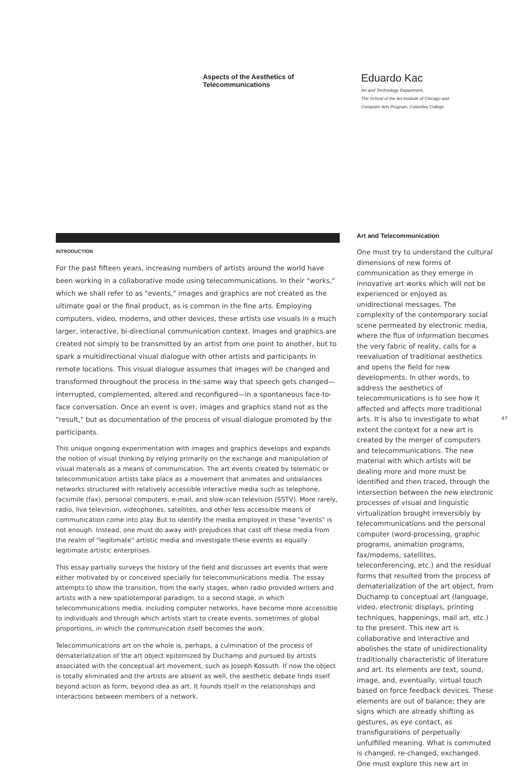Aspects of the Aesthetics of
Telecommunications
Eduardo Kac
Art and Technology Department,
The School of the Art Institute of Chicago and
Computer Arts Program, Columbia College
INTRODUCTION
For the past fifteen years, increasing numbers of artists around the world have been working in a collaborative mode using telecommunications. In their "works," which we shall refer to as "events," images and graphics are not created as the ultimate goal or the final product, as is common in the fine arts. Employing computers, video, modems, and other devices, these artists use visuals in a much larger, interactive, bi-directional communication context. Images and graphics are created not simply to be transmitted by an artist from one point to another, but to spark a multidirectional visual dialogue with other artists and participants in remote locations. This visual dialogue assumes that images will be changed and transformed throughout the process in the same way that speech gets changed—interrupted, complemented, altered and reconfigured—in a spontaneous face-to-face conversation. Once an event is over, images and graphics stand not as the "result," but as documentation of the process of visual dialogue promoted by the participants.
This unique ongoing experimentation with images and graphics develops and expands the notion of visual thinking by relying primarily on the exchange and manipulation of visual materials as a means of communication. The art events created by telematic or telecommunication artists take place as a movement that animates and unbalances networks structured with relatively accessible interactive media such as telephone, facsimile (fax), personal computers, e-mail, and slow-scan television (SSTV). More rarely, radio, live television, videophones, satellites, and other less accessible means of communication come into play. But to identify the media employed in these "events" is not enough. Instead, one must do away with prejudices that cast off these media from the realm of "legitimate" artistic media and investigate these events as equally legitimate artistic enterprises.
This essay partially surveys the history of the field and discusses art events that were either motivated by or conceived specially for telecommunications media. The essay attempts to show the transition, from the early stages, when radio provided writers and artists with a new spatiotemporal paradigm, to a second stage, in which telecommunications media, including computer networks, have become more accessible to individuals and through which artists start to create events, sometimes of global proportions, in which the communication itself becomes the work.
Telecommunications art on the whole is, perhaps, a culmination of the process of dematerialization of the art object epitomized by Duchamp and pursued by artists associated with the conceptual art movement, such as Joseph Kossuth. If now the object is totally eliminated and the artists are absent as well, the aesthetic debate finds itself beyond action as form, beyond idea as art. It founds itself in the relationships and interactions between members of a network.
Art and Telecommunication
One must try to understand the cultural dimensions of new forms of communication as they emerge in innovative art works which will not be experienced or enjoyed as unidirectional messages. The complexity of the contemporary social scene permeated by electronic media, where the flux of information becomes the very fabric of reality, calls for a reevaluation of traditional aesthetics and opens the field for new developments. In other words, to address the aesthetics of telecommunications is to see how it affected and affects more traditional arts. It is also to investigate to what extent the context for a new art is created by the merger of computers and telecommunications. The new material with which artists will be dealing more and more must be identified and then traced, through the intersection between the new electronic processes of visual and linguistic virtualization brought irreversibly by telecommunications and the personal computer (word-processing, graphic programs, animation programs, fax/modems, satellites, teleconferencing, etc.) and the residual forms that resulted from the process of dematerialization of the art object, from Duchamp to conceptual art (language, video, electronic displays, printing techniques, happenings, mail art, etc.) to the present. This new art is collaborative and interactive and abolishes the state of unidirectionality traditionally characteristic of literature and art. Its elements are text, sound, image, and, eventually, virtual touch based on force feedback devices. These elements are out of balance; they are signs which are already shifting as gestures, as eye contact, as transfigurations of perpetually unfulfilled meaning. What is commuted is changed, re-changed, exchanged. One must explore this new art in
47